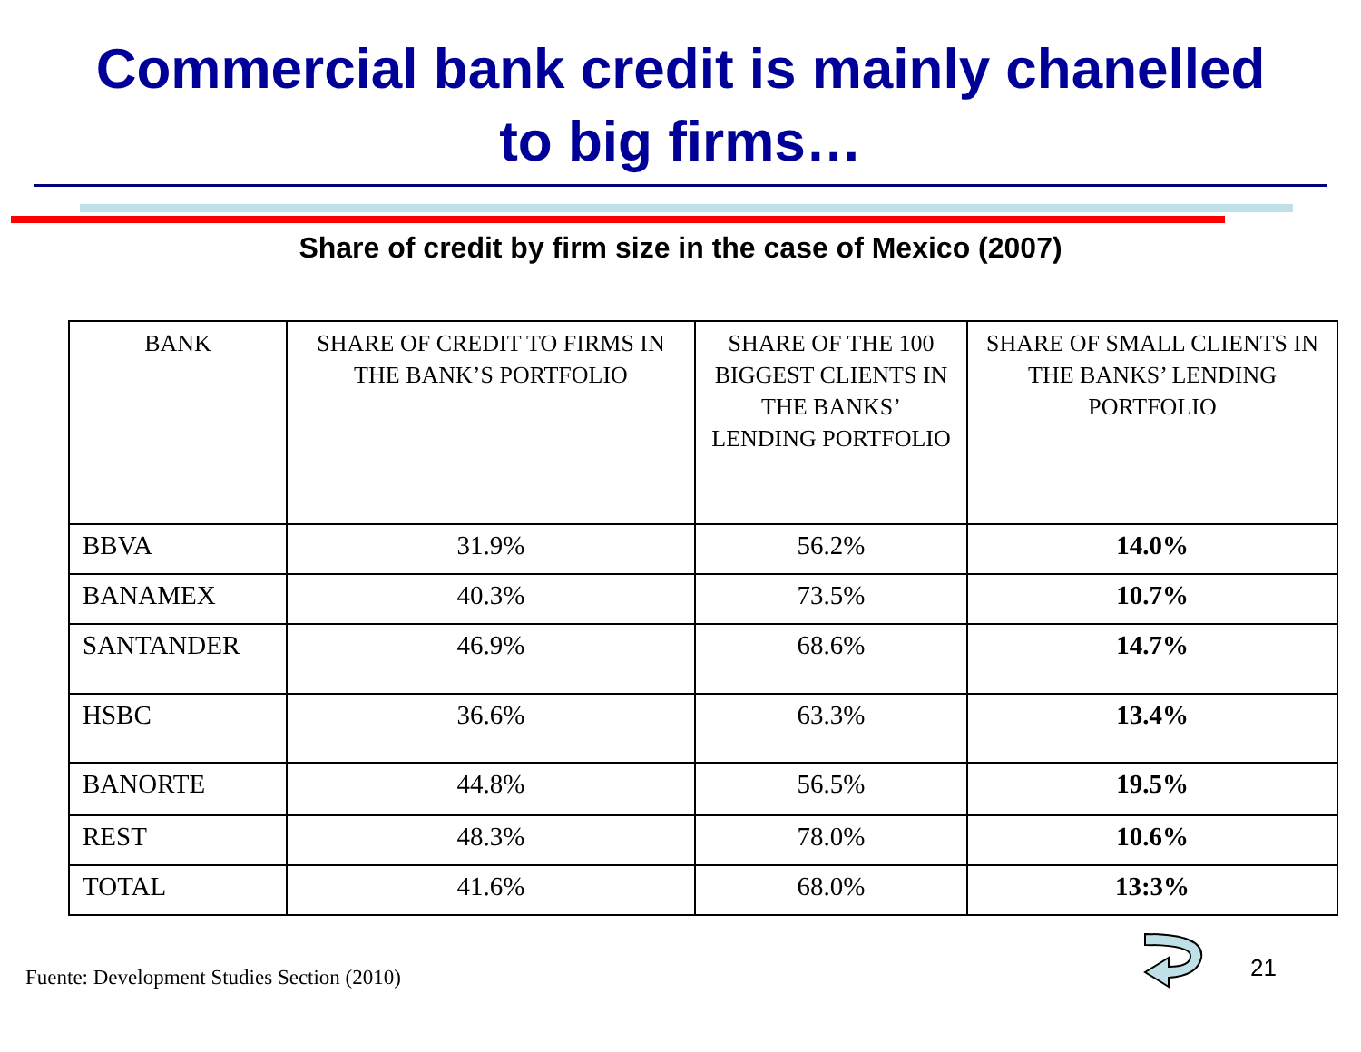Commercial bank credit is mainly chanelled
to big firms…
Share of credit by firm size in the case of Mexico (2007)
| BANK | SHARE OF CREDIT TO FIRMS IN THE BANK’S PORTFOLIO | SHARE OF THE 100 BIGGEST CLIENTS IN THE BANKS’ LENDING PORTFOLIO | SHARE OF SMALL CLIENTS IN THE BANKS’ LENDING PORTFOLIO |
| --- | --- | --- | --- |
| BBVA | 31.9% | 56.2% | 14.0% |
| BANAMEX | 40.3% | 73.5% | 10.7% |
| SANTANDER | 46.9% | 68.6% | 14.7% |
| HSBC | 36.6% | 63.3% | 13.4% |
| BANORTE | 44.8% | 56.5% | 19.5% |
| REST | 48.3% | 78.0% | 10.6% |
| TOTAL | 41.6% | 68.0% | 13:3% |
Fuente: Development Studies Section (2010)
21